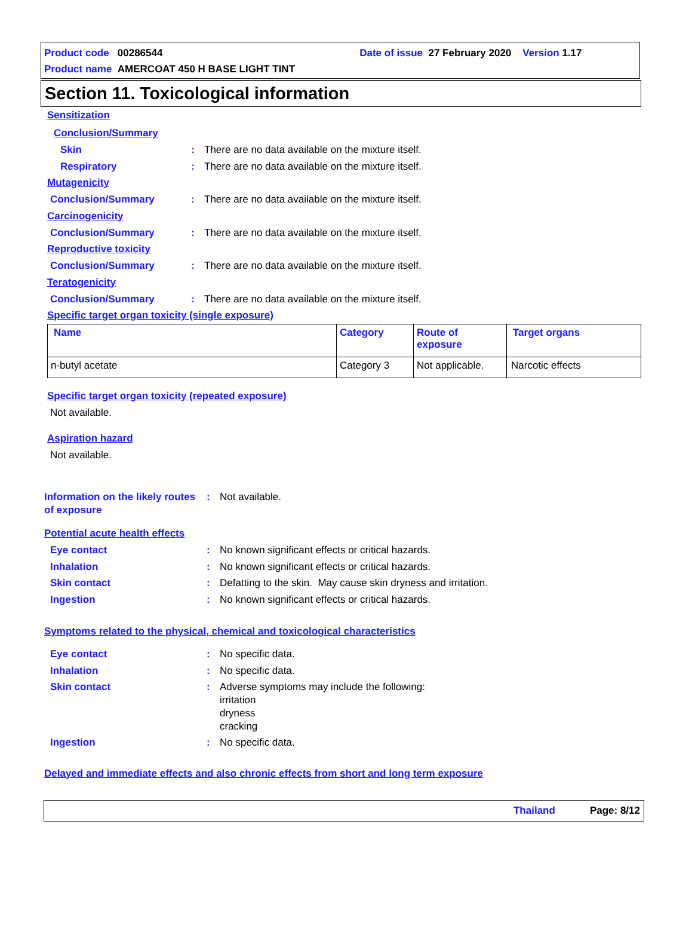Product code 00286544 Date of issue 27 February 2020 Version 1.17
Product name AMERCOAT 450 H BASE LIGHT TINT
Section 11. Toxicological information
Sensitization
Conclusion/Summary
Skin: There are no data available on the mixture itself.
Respiratory: There are no data available on the mixture itself.
Mutagenicity
Conclusion/Summary: There are no data available on the mixture itself.
Carcinogenicity
Conclusion/Summary: There are no data available on the mixture itself.
Reproductive toxicity
Conclusion/Summary: There are no data available on the mixture itself.
Teratogenicity
Conclusion/Summary: There are no data available on the mixture itself.
Specific target organ toxicity (single exposure)
| Name | Category | Route of exposure | Target organs |
| --- | --- | --- | --- |
| n-butyl acetate | Category 3 | Not applicable. | Narcotic effects |
Specific target organ toxicity (repeated exposure)
Not available.
Aspiration hazard
Not available.
Information on the likely routes of exposure: Not available.
Potential acute health effects
Eye contact: No known significant effects or critical hazards.
Inhalation: No known significant effects or critical hazards.
Skin contact: Defatting to the skin. May cause skin dryness and irritation.
Ingestion: No known significant effects or critical hazards.
Symptoms related to the physical, chemical and toxicological characteristics
Eye contact: No specific data.
Inhalation: No specific data.
Skin contact: Adverse symptoms may include the following:
irritation
dryness
cracking
Ingestion: No specific data.
Delayed and immediate effects and also chronic effects from short and long term exposure
Thailand Page: 8/12